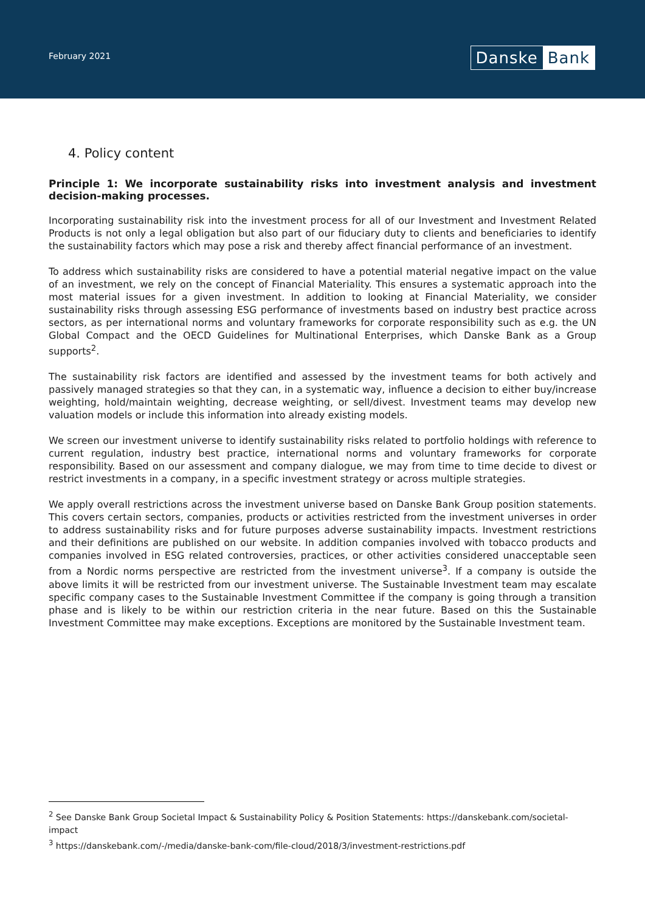February 2021
Danske Bank
4. Policy content
Principle 1: We incorporate sustainability risks into investment analysis and investment decision-making processes.
Incorporating sustainability risk into the investment process for all of our Investment and Investment Related Products is not only a legal obligation but also part of our fiduciary duty to clients and beneficiaries to identify the sustainability factors which may pose a risk and thereby affect financial performance of an investment.
To address which sustainability risks are considered to have a potential material negative impact on the value of an investment, we rely on the concept of Financial Materiality. This ensures a systematic approach into the most material issues for a given investment. In addition to looking at Financial Materiality, we consider sustainability risks through assessing ESG performance of investments based on industry best practice across sectors, as per international norms and voluntary frameworks for corporate responsibility such as e.g. the UN Global Compact and the OECD Guidelines for Multinational Enterprises, which Danske Bank as a Group supports<sup>2</sup>.
The sustainability risk factors are identified and assessed by the investment teams for both actively and passively managed strategies so that they can, in a systematic way, influence a decision to either buy/increase weighting, hold/maintain weighting, decrease weighting, or sell/divest. Investment teams may develop new valuation models or include this information into already existing models.
We screen our investment universe to identify sustainability risks related to portfolio holdings with reference to current regulation, industry best practice, international norms and voluntary frameworks for corporate responsibility. Based on our assessment and company dialogue, we may from time to time decide to divest or restrict investments in a company, in a specific investment strategy or across multiple strategies.
We apply overall restrictions across the investment universe based on Danske Bank Group position statements. This covers certain sectors, companies, products or activities restricted from the investment universes in order to address sustainability risks and for future purposes adverse sustainability impacts. Investment restrictions and their definitions are published on our website. In addition companies involved with tobacco products and companies involved in ESG related controversies, practices, or other activities considered unacceptable seen from a Nordic norms perspective are restricted from the investment universe<sup>3</sup>. If a company is outside the above limits it will be restricted from our investment universe. The Sustainable Investment team may escalate specific company cases to the Sustainable Investment Committee if the company is going through a transition phase and is likely to be within our restriction criteria in the near future. Based on this the Sustainable Investment Committee may make exceptions. Exceptions are monitored by the Sustainable Investment team.
<sup>2</sup> See Danske Bank Group Societal Impact & Sustainability Policy & Position Statements: https://danskebank.com/societal-impact
<sup>3</sup> https://danskebank.com/-/media/danske-bank-com/file-cloud/2018/3/investment-restrictions.pdf